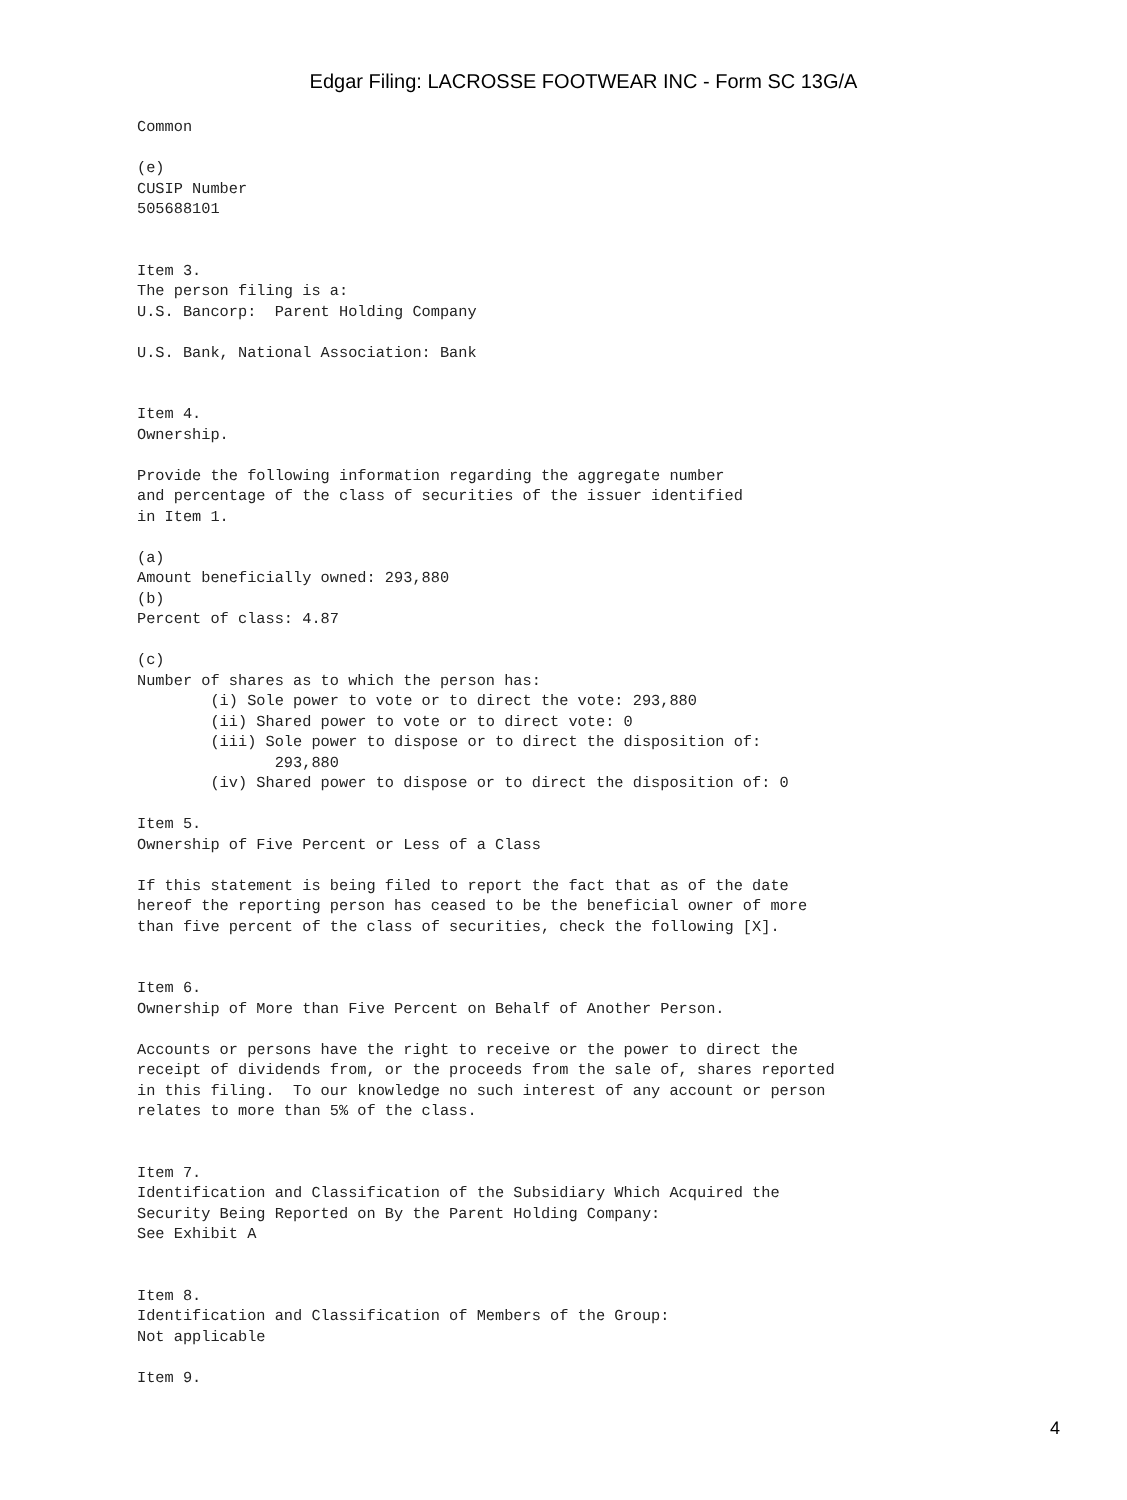Edgar Filing: LACROSSE FOOTWEAR INC - Form SC 13G/A
Common

(e)
CUSIP Number
505688101


Item 3.
The person filing is a:
U.S. Bancorp:  Parent Holding Company

U.S. Bank, National Association: Bank


Item 4.
Ownership.

Provide the following information regarding the aggregate number
and percentage of the class of securities of the issuer identified
in Item 1.

(a)
Amount beneficially owned: 293,880
(b)
Percent of class: 4.87

(c)
Number of shares as to which the person has:
        (i) Sole power to vote or to direct the vote: 293,880
        (ii) Shared power to vote or to direct vote: 0
        (iii) Sole power to dispose or to direct the disposition of:
               293,880
        (iv) Shared power to dispose or to direct the disposition of: 0

Item 5.
Ownership of Five Percent or Less of a Class

If this statement is being filed to report the fact that as of the date
hereof the reporting person has ceased to be the beneficial owner of more
than five percent of the class of securities, check the following [X].


Item 6.
Ownership of More than Five Percent on Behalf of Another Person.

Accounts or persons have the right to receive or the power to direct the
receipt of dividends from, or the proceeds from the sale of, shares reported
in this filing.  To our knowledge no such interest of any account or person
relates to more than 5% of the class.


Item 7.
Identification and Classification of the Subsidiary Which Acquired the
Security Being Reported on By the Parent Holding Company:
See Exhibit A


Item 8.
Identification and Classification of Members of the Group:
Not applicable

Item 9.
4